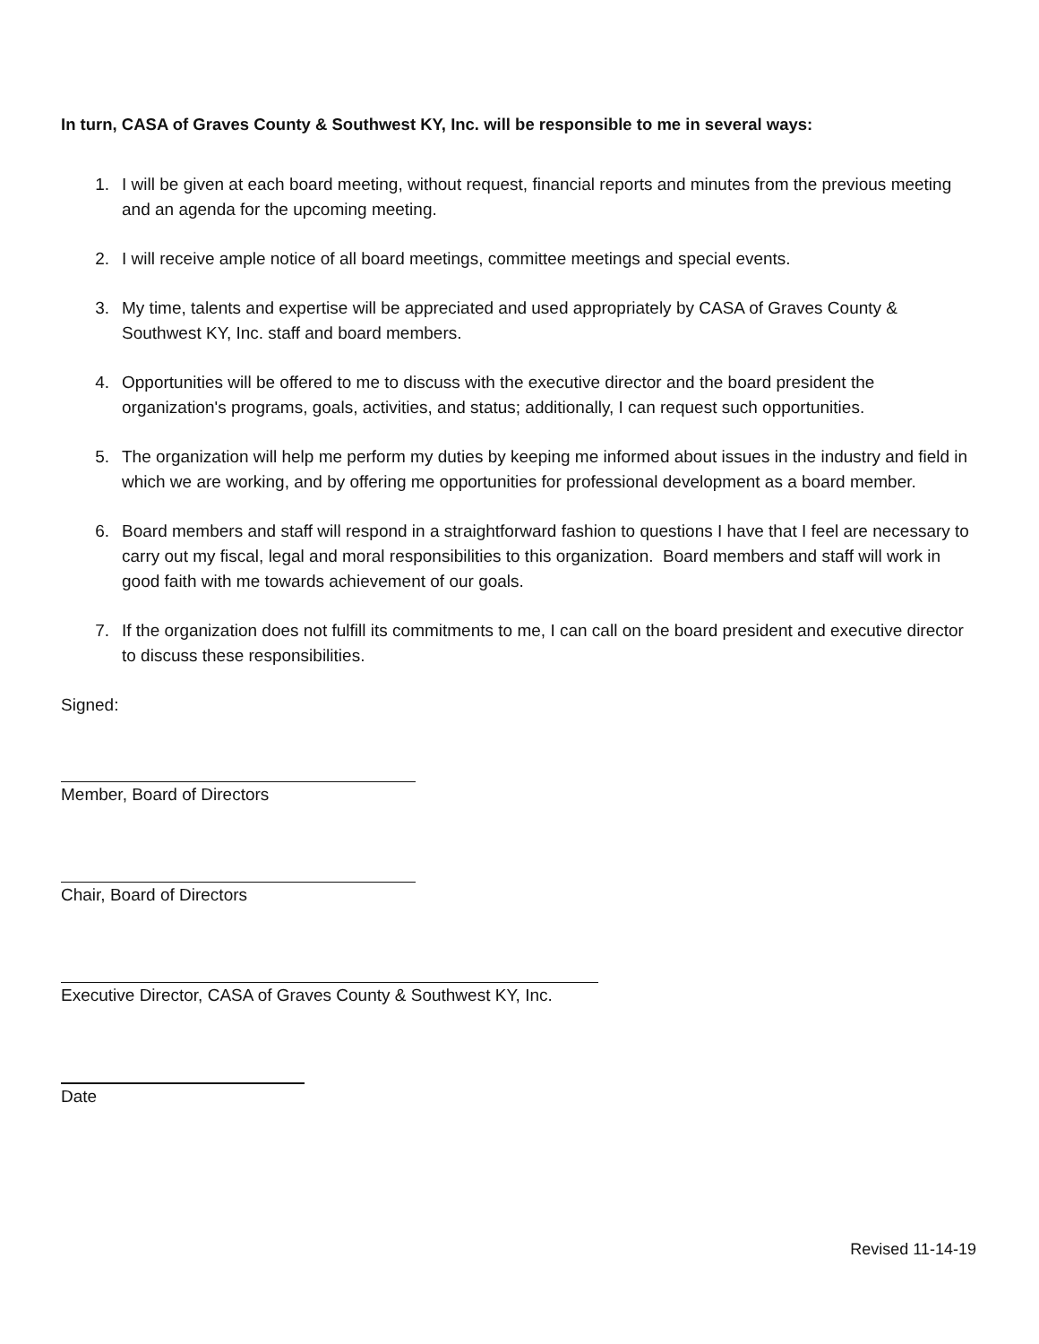In turn, CASA of Graves County & Southwest KY, Inc. will be responsible to me in several ways:
1. I will be given at each board meeting, without request, financial reports and minutes from the previous meeting and an agenda for the upcoming meeting.
2. I will receive ample notice of all board meetings, committee meetings and special events.
3. My time, talents and expertise will be appreciated and used appropriately by CASA of Graves County & Southwest KY, Inc. staff and board members.
4. Opportunities will be offered to me to discuss with the executive director and the board president the organization's programs, goals, activities, and status; additionally, I can request such opportunities.
5. The organization will help me perform my duties by keeping me informed about issues in the industry and field in which we are working, and by offering me opportunities for professional development as a board member.
6. Board members and staff will respond in a straightforward fashion to questions I have that I feel are necessary to carry out my fiscal, legal and moral responsibilities to this organization. Board members and staff will work in good faith with me towards achievement of our goals.
7. If the organization does not fulfill its commitments to me, I can call on the board president and executive director to discuss these responsibilities.
Signed:
Member, Board of Directors
Chair, Board of Directors
Executive Director, CASA of Graves County & Southwest KY, Inc.
Date
Revised 11-14-19